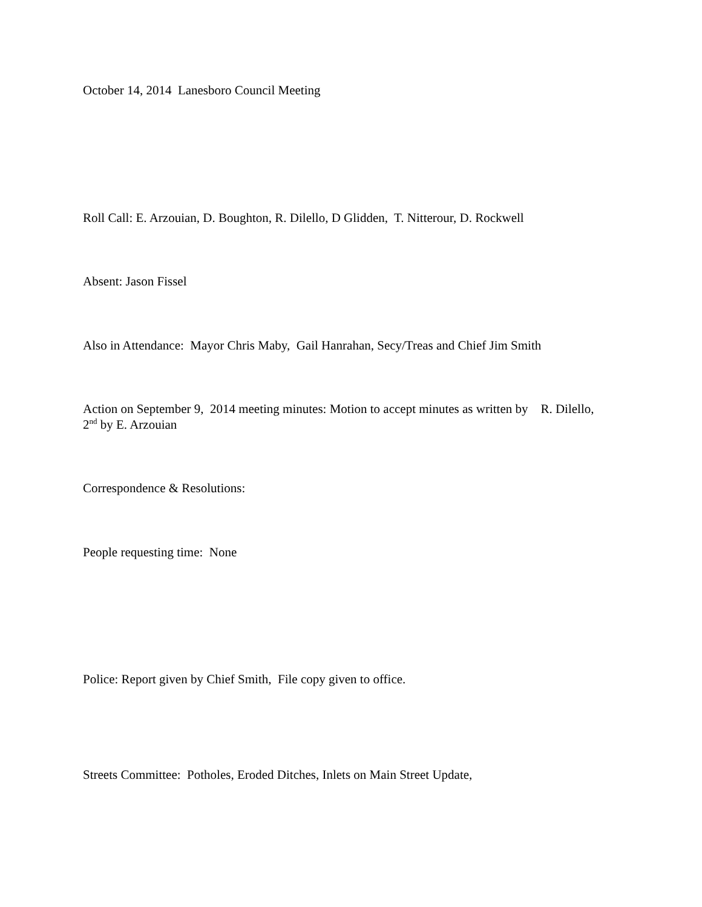October 14, 2014 Lanesboro Council Meeting
Roll Call: E. Arzouian, D. Boughton, R. Dilello, D Glidden, T. Nitterour, D. Rockwell
Absent: Jason Fissel
Also in Attendance: Mayor Chris Maby, Gail Hanrahan, Secy/Treas and Chief Jim Smith
Action on September 9, 2014 meeting minutes: Motion to accept minutes as written by R. Dilello, 2<sup>nd</sup> by E. Arzouian
Correspondence & Resolutions:
People requesting time: None
Police: Report given by Chief Smith, File copy given to office.
Streets Committee: Potholes, Eroded Ditches, Inlets on Main Street Update,